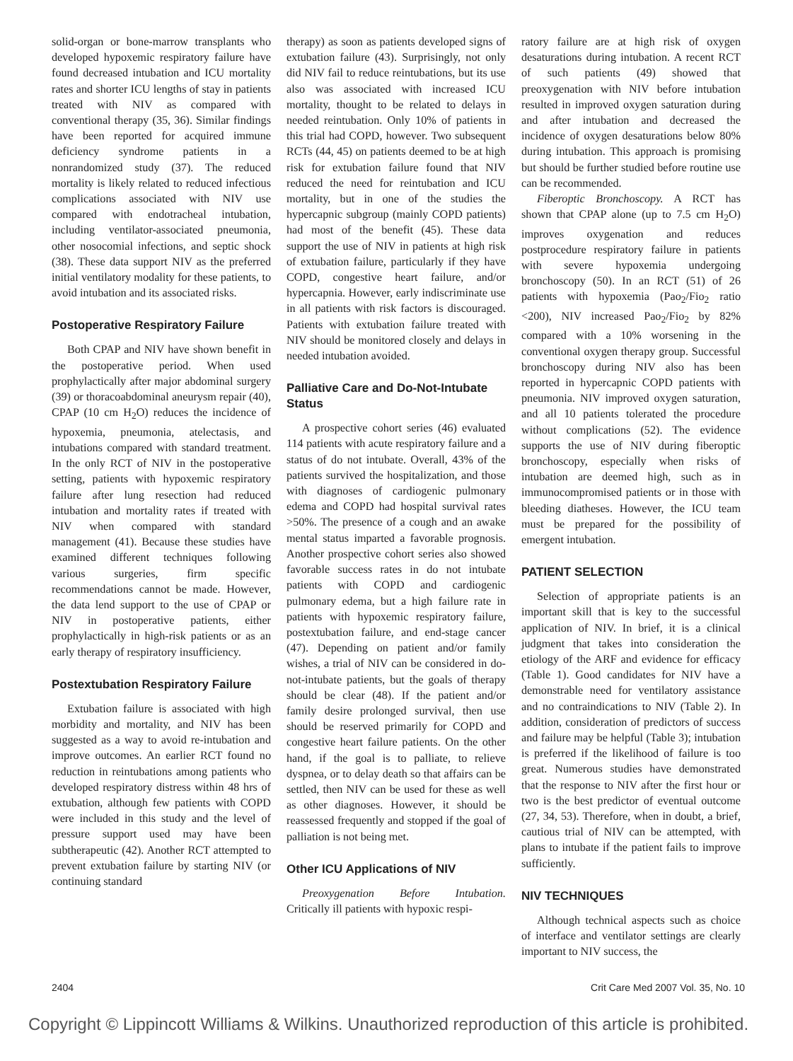solid-organ or bone-marrow transplants who developed hypoxemic respiratory failure have found decreased intubation and ICU mortality rates and shorter ICU lengths of stay in patients treated with NIV as compared with conventional therapy (35, 36). Similar findings have been reported for acquired immune deficiency syndrome patients in a nonrandomized study (37). The reduced mortality is likely related to reduced infectious complications associated with NIV use compared with endotracheal intubation, including ventilator-associated pneumonia, other nosocomial infections, and septic shock (38). These data support NIV as the preferred initial ventilatory modality for these patients, to avoid intubation and its associated risks.
Postoperative Respiratory Failure
Both CPAP and NIV have shown benefit in the postoperative period. When used prophylactically after major abdominal surgery (39) or thoracoabdominal aneurysm repair (40), CPAP (10 cm H<sub>2</sub>O) reduces the incidence of hypoxemia, pneumonia, atelectasis, and intubations compared with standard treatment. In the only RCT of NIV in the postoperative setting, patients with hypoxemic respiratory failure after lung resection had reduced intubation and mortality rates if treated with NIV when compared with standard management (41). Because these studies have examined different techniques following various surgeries, firm specific recommendations cannot be made. However, the data lend support to the use of CPAP or NIV in postoperative patients, either prophylactically in high-risk patients or as an early therapy of respiratory insufficiency.
Postextubation Respiratory Failure
Extubation failure is associated with high morbidity and mortality, and NIV has been suggested as a way to avoid re-intubation and improve outcomes. An earlier RCT found no reduction in reintubations among patients who developed respiratory distress within 48 hrs of extubation, although few patients with COPD were included in this study and the level of pressure support used may have been subtherapeutic (42). Another RCT attempted to prevent extubation failure by starting NIV (or continuing standard
therapy) as soon as patients developed signs of extubation failure (43). Surprisingly, not only did NIV fail to reduce reintubations, but its use also was associated with increased ICU mortality, thought to be related to delays in needed reintubation. Only 10% of patients in this trial had COPD, however. Two subsequent RCTs (44, 45) on patients deemed to be at high risk for extubation failure found that NIV reduced the need for reintubation and ICU mortality, but in one of the studies the hypercapnic subgroup (mainly COPD patients) had most of the benefit (45). These data support the use of NIV in patients at high risk of extubation failure, particularly if they have COPD, congestive heart failure, and/or hypercapnia. However, early indiscriminate use in all patients with risk factors is discouraged. Patients with extubation failure treated with NIV should be monitored closely and delays in needed intubation avoided.
Palliative Care and Do-Not-Intubate Status
A prospective cohort series (46) evaluated 114 patients with acute respiratory failure and a status of do not intubate. Overall, 43% of the patients survived the hospitalization, and those with diagnoses of cardiogenic pulmonary edema and COPD had hospital survival rates >50%. The presence of a cough and an awake mental status imparted a favorable prognosis. Another prospective cohort series also showed favorable success rates in do not intubate patients with COPD and cardiogenic pulmonary edema, but a high failure rate in patients with hypoxemic respiratory failure, postextubation failure, and end-stage cancer (47). Depending on patient and/or family wishes, a trial of NIV can be considered in do-not-intubate patients, but the goals of therapy should be clear (48). If the patient and/or family desire prolonged survival, then use should be reserved primarily for COPD and congestive heart failure patients. On the other hand, if the goal is to palliate, to relieve dyspnea, or to delay death so that affairs can be settled, then NIV can be used for these as well as other diagnoses. However, it should be reassessed frequently and stopped if the goal of palliation is not being met.
Other ICU Applications of NIV
Preoxygenation Before Intubation. Critically ill patients with hypoxic respi-
ratory failure are at high risk of oxygen desaturations during intubation. A recent RCT of such patients (49) showed that preoxygenation with NIV before intubation resulted in improved oxygen saturation during and after intubation and decreased the incidence of oxygen desaturations below 80% during intubation. This approach is promising but should be further studied before routine use can be recommended.
Fiberoptic Bronchoscopy. A RCT has shown that CPAP alone (up to 7.5 cm H<sub>2</sub>O) improves oxygenation and reduces postprocedure respiratory failure in patients with severe hypoxemia undergoing bronchoscopy (50). In an RCT (51) of 26 patients with hypoxemia (Pao<sub>2</sub>/Fio<sub>2</sub> ratio <200), NIV increased Pao<sub>2</sub>/Fio<sub>2</sub> by 82% compared with a 10% worsening in the conventional oxygen therapy group. Successful bronchoscopy during NIV also has been reported in hypercapnic COPD patients with pneumonia. NIV improved oxygen saturation, and all 10 patients tolerated the procedure without complications (52). The evidence supports the use of NIV during fiberoptic bronchoscopy, especially when risks of intubation are deemed high, such as in immunocompromised patients or in those with bleeding diatheses. However, the ICU team must be prepared for the possibility of emergent intubation.
PATIENT SELECTION
Selection of appropriate patients is an important skill that is key to the successful application of NIV. In brief, it is a clinical judgment that takes into consideration the etiology of the ARF and evidence for efficacy (Table 1). Good candidates for NIV have a demonstrable need for ventilatory assistance and no contraindications to NIV (Table 2). In addition, consideration of predictors of success and failure may be helpful (Table 3); intubation is preferred if the likelihood of failure is too great. Numerous studies have demonstrated that the response to NIV after the first hour or two is the best predictor of eventual outcome (27, 34, 53). Therefore, when in doubt, a brief, cautious trial of NIV can be attempted, with plans to intubate if the patient fails to improve sufficiently.
NIV TECHNIQUES
Although technical aspects such as choice of interface and ventilator settings are clearly important to NIV success, the
2404 Crit Care Med 2007 Vol. 35, No. 10
Copyright © Lippincott Williams & Wilkins. Unauthorized reproduction of this article is prohibited.